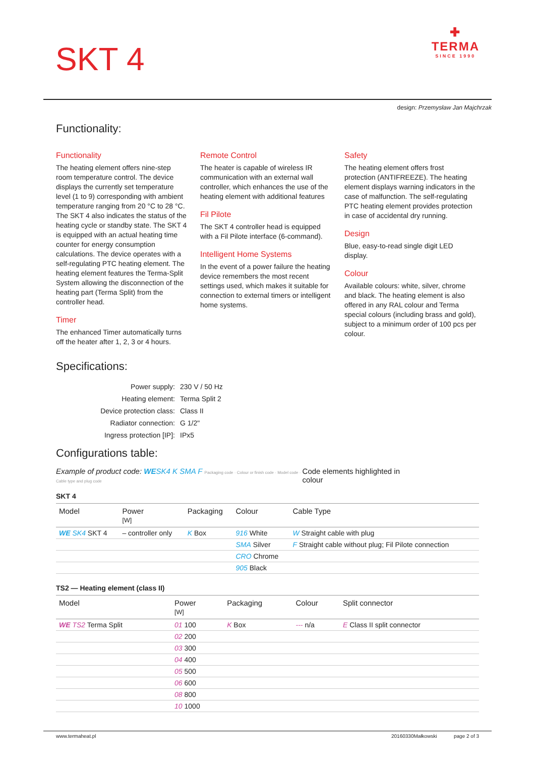SKT 4
✚
TERMA
SINCE 1990
design: Przemysław Jan Majchrzak
Functionality:
Functionality
The heating element offers nine-step room temperature control. The device displays the currently set temperature level (1 to 9) corresponding with ambient temperature ranging from 20 °C to 28 °C. The SKT 4 also indicates the status of the heating cycle or standby state. The SKT 4 is equipped with an actual heating time counter for energy consumption calculations. The device operates with a self-regulating PTC heating element. The heating element features the Terma-Split System allowing the disconnection of the heating part (Terma Split) from the controller head.
Timer
The enhanced Timer automatically turns off the heater after 1, 2, 3 or 4 hours.
Remote Control
The heater is capable of wireless IR communication with an external wall controller, which enhances the use of the heating element with additional features
Fil Pilote
The SKT 4 controller head is equipped with a Fil Pilote interface (6-command).
Intelligent Home Systems
In the event of a power failure the heating device remembers the most recent settings used, which makes it suitable for connection to external timers or intelligent home systems.
Safety
The heating element offers frost protection (ANTIFREEZE). The heating element displays warning indicators in the case of malfunction. The self-regulating PTC heating element provides protection in case of accidental dry running.
Design
Blue, easy-to-read single digit LED display.
Colour
Available colours: white, silver, chrome and black. The heating element is also offered in any RAL colour and Terma special colours (including brass and gold), subject to a minimum order of 100 pcs per colour.
Specifications:
| Power supply: | 230 V / 50 Hz |
| Heating element: | Terma Split 2 |
| Device protection class: | Class II |
| Radiator connection: | G 1/2" |
| Ingress protection [IP]: | IPx5 |
Configurations table:
Example of product code: WE SK4 K SMA F Packaging code · Colour or finish code · Model code · Cable type and plug code Code elements highlighted in colour
SKT 4
| Model | Power [W] | Packaging | Colour | Cable Type |
| --- | --- | --- | --- | --- |
| WE SK4 SKT 4 | – controller only | K Box | 916 White | W Straight cable with plug |
| | | | SMA Silver | F Straight cable without plug; Fil Pilote connection |
| | | | CRO Chrome | |
| | | | 905 Black | |
TS2 — Heating element (class II)
| Model | Power [W] | Packaging | Colour | Split connector |
| --- | --- | --- | --- | --- |
| WE TS2 Terma Split | 01 100 | K Box | --- n/a | E Class II split connector |
| | 02 200 | | | |
| | 03 300 | | | |
| | 04 400 | | | |
| | 05 500 | | | |
| | 06 600 | | | |
| | 08 800 | | | |
| | 10 1000 | | | |
www.termaheat.pl 20160330Małkowski page 2 of 3